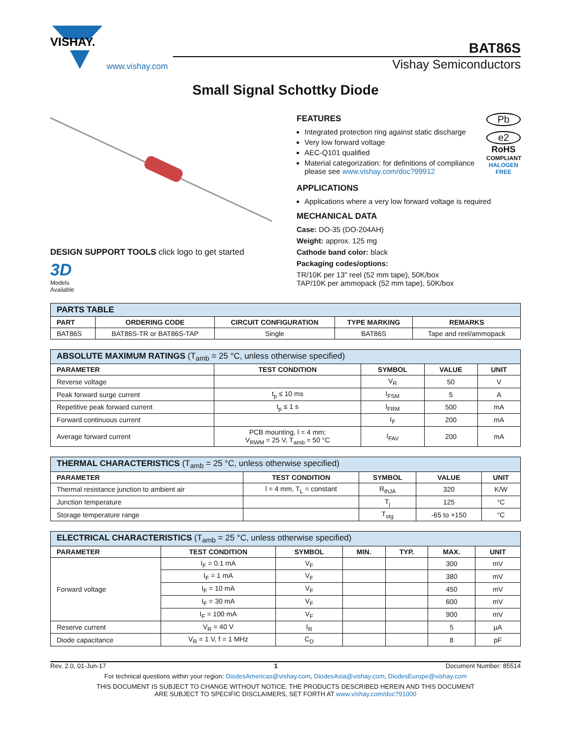VISHAY.
www.vishay.com
BAT86S
Vishay Semiconductors
Small Signal Schottky Diode
DESIGN SUPPORT TOOLS click logo to get started
3D
Models
Available
FEATURES
Integrated protection ring against static discharge
Very low forward voltage
AEC-Q101 qualified
Material categorization: for definitions of compliance please see www.vishay.com/doc?99912
Pb
e2
RoHS
COMPLIANT
HALOGEN
FREE
APPLICATIONS
Applications where a very low forward voltage is required
MECHANICAL DATA
Case: DO-35 (DO-204AH)
Weight: approx. 125 mg
Cathode band color: black
Packaging codes/options:
TR/10K per 13" reel (52 mm tape), 50K/box
TAP/10K per ammopack (52 mm tape), 50K/box
| PARTS TABLE | | | | |
| --- | --- | --- | --- | --- |
| PART | ORDERING CODE | CIRCUIT CONFIGURATION | TYPE MARKING | REMARKS |
| BAT86S | BAT86S-TR or BAT86S-TAP | Single | BAT86S | Tape and reel/ammopack |
| ABSOLUTE MAXIMUM RATINGS (T<sub>amb</sub> = 25 °C, unless otherwise specified) | | | | |
| --- | --- | --- | --- | --- |
| PARAMETER | TEST CONDITION | SYMBOL | VALUE | UNIT |
| Reverse voltage | | V<sub>R</sub> | 50 | V |
| Peak forward surge current | t<sub>p</sub> ≤ 10 ms | I<sub>FSM</sub> | 5 | A |
| Repetitive peak forward current | t<sub>p</sub> ≤ 1 s | I<sub>FRM</sub> | 500 | mA |
| Forward continuous current | | I<sub>F</sub> | 200 | mA |
| Average forward current | PCB mounting, l = 4 mm; V<sub>RWM</sub> = 25 V, T<sub>amb</sub> = 50 °C | I<sub>FAV</sub> | 200 | mA |
| THERMAL CHARACTERISTICS (T<sub>amb</sub> = 25 °C, unless otherwise specified) | | | | |
| --- | --- | --- | --- | --- |
| PARAMETER | TEST CONDITION | SYMBOL | VALUE | UNIT |
| Thermal resistance junction to ambient air | l = 4 mm, T<sub>L</sub> = constant | R<sub>thJA</sub> | 320 | K/W |
| Junction temperature | | T<sub>j</sub> | 125 | °C |
| Storage temperature range | | T<sub>stg</sub> | -65 to +150 | °C |
| ELECTRICAL CHARACTERISTICS (T<sub>amb</sub> = 25 °C, unless otherwise specified) | | | | | | |
| --- | --- | --- | --- | --- | --- | --- |
| PARAMETER | TEST CONDITION | SYMBOL | MIN. | TYP. | MAX. | UNIT |
| Forward voltage | I<sub>F</sub> = 0.1 mA | V<sub>F</sub> | | | 300 | mV |
| | I<sub>F</sub> = 1 mA | V<sub>F</sub> | | | 380 | mV |
| | I<sub>F</sub> = 10 mA | V<sub>F</sub> | | | 450 | mV |
| | I<sub>F</sub> = 30 mA | V<sub>F</sub> | | | 600 | mV |
| | I<sub>F</sub> = 100 mA | V<sub>F</sub> | | | 900 | mV |
| Reserve current | V<sub>R</sub> = 40 V | I<sub>R</sub> | | | 5 | µA |
| Diode capacitance | V<sub>R</sub> = 1 V, f = 1 MHz | C<sub>D</sub> | | | 8 | pF |
Rev. 2.0, 01-Jun-17 1 Document Number: 85514
For technical questions within your region: DiodesAmericas@vishay.com, DiodesAsia@vishay.com, DiodesEurope@vishay.com
THIS DOCUMENT IS SUBJECT TO CHANGE WITHOUT NOTICE. THE PRODUCTS DESCRIBED HEREIN AND THIS DOCUMENT
ARE SUBJECT TO SPECIFIC DISCLAIMERS, SET FORTH AT www.vishay.com/doc?91000